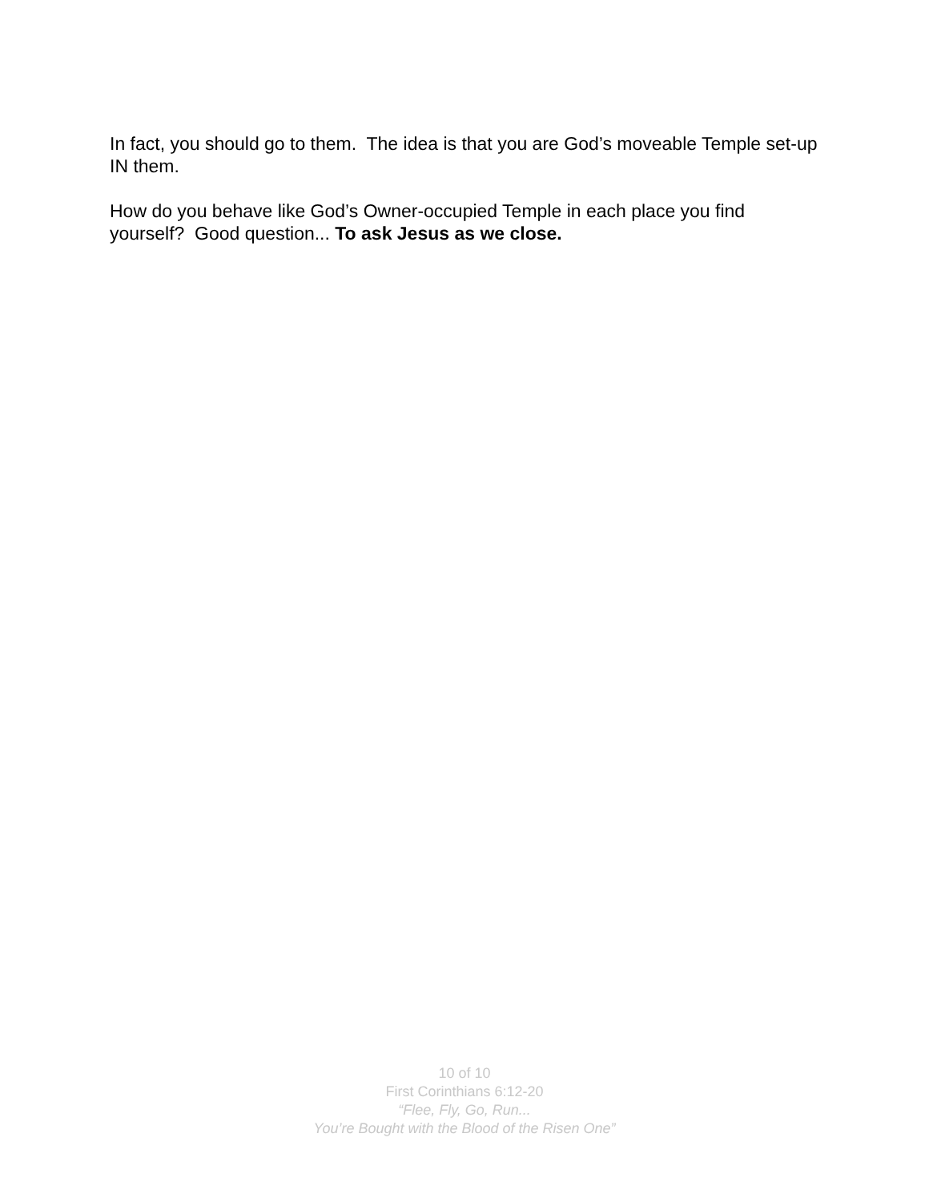In fact, you should go to them. The idea is that you are God’s moveable Temple set-up IN them.
How do you behave like God’s Owner-occupied Temple in each place you find yourself? Good question... To ask Jesus as we close.
10 of 10
First Corinthians 6:12-20
“Flee, Fly, Go, Run...
You’re Bought with the Blood of the Risen One”